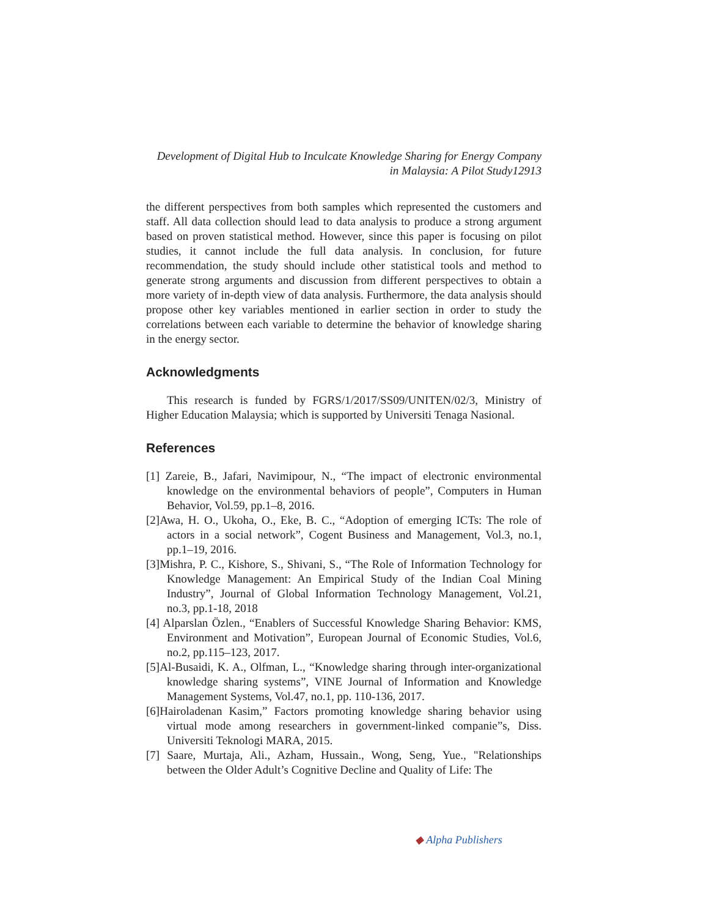Development of Digital Hub to Inculcate Knowledge Sharing for Energy Company
in Malaysia: A Pilot Study12913
the different perspectives from both samples which represented the customers and staff. All data collection should lead to data analysis to produce a strong argument based on proven statistical method. However, since this paper is focusing on pilot studies, it cannot include the full data analysis. In conclusion, for future recommendation, the study should include other statistical tools and method to generate strong arguments and discussion from different perspectives to obtain a more variety of in-depth view of data analysis. Furthermore, the data analysis should propose other key variables mentioned in earlier section in order to study the correlations between each variable to determine the behavior of knowledge sharing in the energy sector.
Acknowledgments
This research is funded by FGRS/1/2017/SS09/UNITEN/02/3, Ministry of Higher Education Malaysia; which is supported by Universiti Tenaga Nasional.
References
[1] Zareie, B., Jafari, Navimipour, N., “The impact of electronic environmental knowledge on the environmental behaviors of people”, Computers in Human Behavior, Vol.59, pp.1–8, 2016.
[2]Awa, H. O., Ukoha, O., Eke, B. C., “Adoption of emerging ICTs: The role of actors in a social network”, Cogent Business and Management, Vol.3, no.1, pp.1–19, 2016.
[3]Mishra, P. C., Kishore, S., Shivani, S., “The Role of Information Technology for Knowledge Management: An Empirical Study of the Indian Coal Mining Industry”, Journal of Global Information Technology Management, Vol.21, no.3, pp.1-18, 2018
[4] Alparslan Özlen., “Enablers of Successful Knowledge Sharing Behavior: KMS, Environment and Motivation”, European Journal of Economic Studies, Vol.6, no.2, pp.115–123, 2017.
[5]Al-Busaidi, K. A., Olfman, L., “Knowledge sharing through inter-organizational knowledge sharing systems”, VINE Journal of Information and Knowledge Management Systems, Vol.47, no.1, pp. 110-136, 2017.
[6]Hairoladenan Kasim,” Factors promoting knowledge sharing behavior using virtual mode among researchers in government-linked companie”s, Diss. Universiti Teknologi MARA, 2015.
[7] Saare, Murtaja, Ali., Azham, Hussain., Wong, Seng, Yue., "Relationships between the Older Adult’s Cognitive Decline and Quality of Life: The
◆ Alpha Publishers